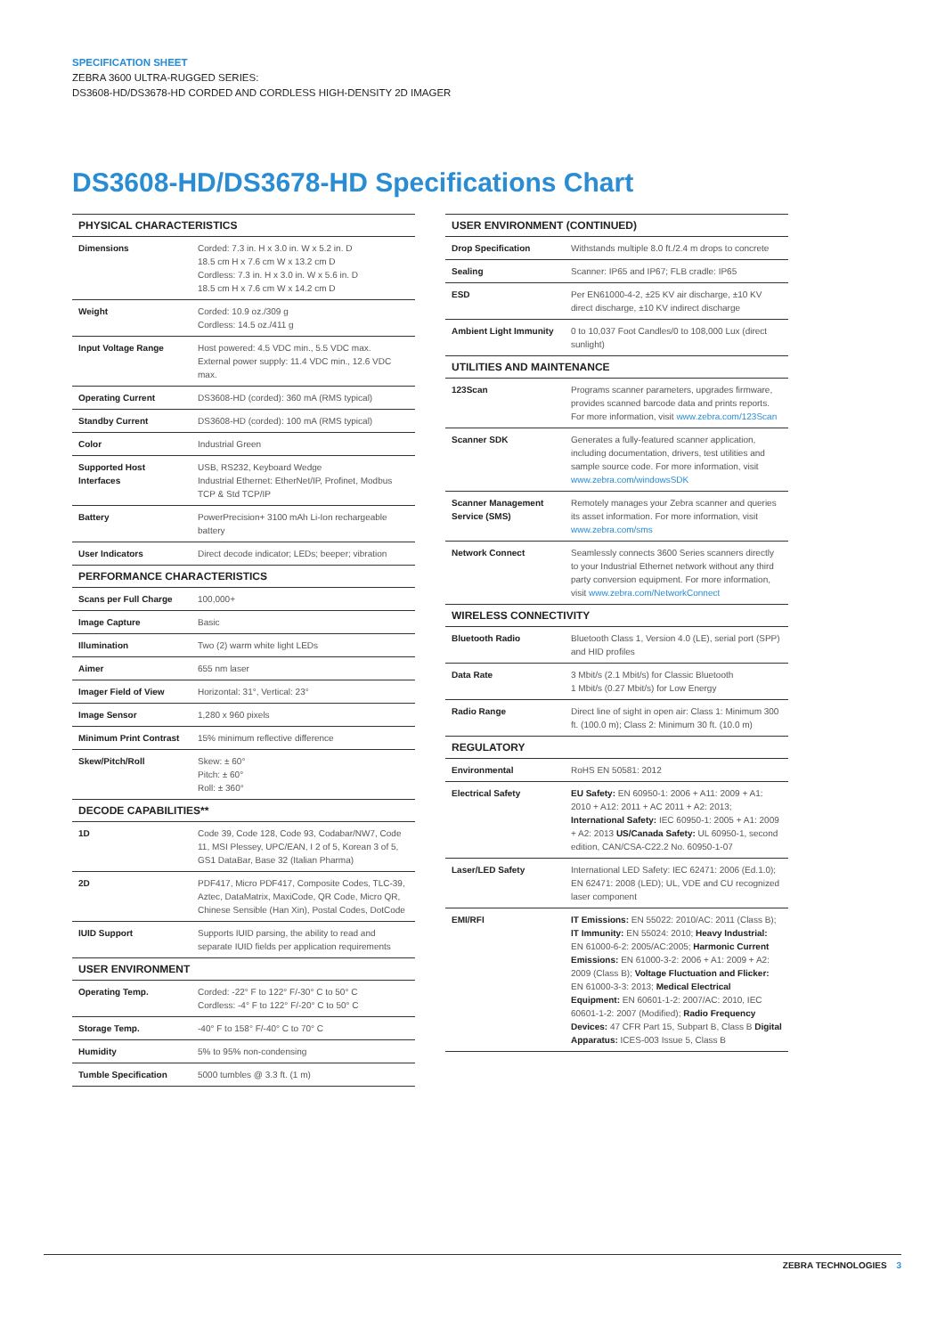SPECIFICATION SHEET
ZEBRA 3600 ULTRA-RUGGED SERIES:
DS3608-HD/DS3678-HD CORDED AND CORDLESS HIGH-DENSITY 2D IMAGER
DS3608-HD/DS3678-HD Specifications Chart
| PHYSICAL CHARACTERISTICS | |
| --- | --- |
| Dimensions | Corded: 7.3 in. H x 3.0 in. W x 5.2 in. D 18.5 cm H x 7.6 cm W x 13.2 cm D Cordless: 7.3 in. H x 3.0 in. W x 5.6 in. D 18.5 cm H x 7.6 cm W x 14.2 cm D |
| Weight | Corded: 10.9 oz./309 g Cordless: 14.5 oz./411 g |
| Input Voltage Range | Host powered: 4.5 VDC min., 5.5 VDC max. External power supply: 11.4 VDC min., 12.6 VDC max. |
| Operating Current | DS3608-HD (corded): 360 mA (RMS typical) |
| Standby Current | DS3608-HD (corded): 100 mA (RMS typical) |
| Color | Industrial Green |
| Supported Host Interfaces | USB, RS232, Keyboard Wedge Industrial Ethernet: EtherNet/IP, Profinet, Modbus TCP & Std TCP/IP |
| Battery | PowerPrecision+ 3100 mAh Li-Ion rechargeable battery |
| User Indicators | Direct decode indicator; LEDs; beeper; vibration |
| PERFORMANCE CHARACTERISTICS | |
| Scans per Full Charge | 100,000+ |
| Image Capture | Basic |
| Illumination | Two (2) warm white light LEDs |
| Aimer | 655 nm laser |
| Imager Field of View | Horizontal: 31°, Vertical: 23° |
| Image Sensor | 1,280 x 960 pixels |
| Minimum Print Contrast | 15% minimum reflective difference |
| Skew/Pitch/Roll | Skew: ± 60° Pitch: ± 60° Roll: ± 360° |
| DECODE CAPABILITIES** | |
| 1D | Code 39, Code 128, Code 93, Codabar/NW7, Code 11, MSI Plessey, UPC/EAN, I 2 of 5, Korean 3 of 5, GS1 DataBar, Base 32 (Italian Pharma) |
| 2D | PDF417, Micro PDF417, Composite Codes, TLC-39, Aztec, DataMatrix, MaxiCode, QR Code, Micro QR, Chinese Sensible (Han Xin), Postal Codes, DotCode |
| IUID Support | Supports IUID parsing, the ability to read and separate IUID fields per application requirements |
| USER ENVIRONMENT | |
| Operating Temp. | Corded: -22° F to 122° F/-30° C to 50° C Cordless: -4° F to 122° F/-20° C to 50° C |
| Storage Temp. | -40° F to 158° F/-40° C to 70° C |
| Humidity | 5% to 95% non-condensing |
| Tumble Specification | 5000 tumbles @ 3.3 ft. (1 m) |
| USER ENVIRONMENT (CONTINUED) | |
| --- | --- |
| Drop Specification | Withstands multiple 8.0 ft./2.4 m drops to concrete |
| Sealing | Scanner: IP65 and IP67; FLB cradle: IP65 |
| ESD | Per EN61000-4-2, ±25 KV air discharge, ±10 KV direct discharge, ±10 KV indirect discharge |
| Ambient Light Immunity | 0 to 10,037 Foot Candles/0 to 108,000 Lux (direct sunlight) |
| UTILITIES AND MAINTENANCE | |
| 123Scan | Programs scanner parameters, upgrades firmware, provides scanned barcode data and prints reports. For more information, visit www.zebra.com/123Scan |
| Scanner SDK | Generates a fully-featured scanner application, including documentation, drivers, test utilities and sample source code. For more information, visit www.zebra.com/windowsSDK |
| Scanner Management Service (SMS) | Remotely manages your Zebra scanner and queries its asset information. For more information, visit www.zebra.com/sms |
| Network Connect | Seamlessly connects 3600 Series scanners directly to your Industrial Ethernet network without any third party conversion equipment. For more information, visit www.zebra.com/NetworkConnect |
| WIRELESS CONNECTIVITY | |
| Bluetooth Radio | Bluetooth Class 1, Version 4.0 (LE), serial port (SPP) and HID profiles |
| Data Rate | 3 Mbit/s (2.1 Mbit/s) for Classic Bluetooth 1 Mbit/s (0.27 Mbit/s) for Low Energy |
| Radio Range | Direct line of sight in open air: Class 1: Minimum 300 ft. (100.0 m); Class 2: Minimum 30 ft. (10.0 m) |
| REGULATORY | |
| Environmental | RoHS EN 50581: 2012 |
| Electrical Safety | EU Safety: EN 60950-1: 2006 + A11: 2009 + A1: 2010 + A12: 2011 + AC 2011 + A2: 2013; International Safety: IEC 60950-1: 2005 + A1: 2009 + A2: 2013 US/Canada Safety: UL 60950-1, second edition, CAN/CSA-C22.2 No. 60950-1-07 |
| Laser/LED Safety | International LED Safety: IEC 62471: 2006 (Ed.1.0); EN 62471: 2008 (LED); UL, VDE and CU recognized laser component |
| EMI/RFI | IT Emissions: EN 55022: 2010/AC: 2011 (Class B); IT Immunity: EN 55024: 2010; Heavy Industrial: EN 61000-6-2: 2005/AC:2005; Harmonic Current Emissions: EN 61000-3-2: 2006 + A1: 2009 + A2: 2009 (Class B); Voltage Fluctuation and Flicker: EN 61000-3-3: 2013; Medical Electrical Equipment: EN 60601-1-2: 2007/AC: 2010, IEC 60601-1-2: 2007 (Modified); Radio Frequency Devices: 47 CFR Part 15, Subpart B, Class B Digital Apparatus: ICES-003 Issue 5, Class B |
ZEBRA TECHNOLOGIES 3